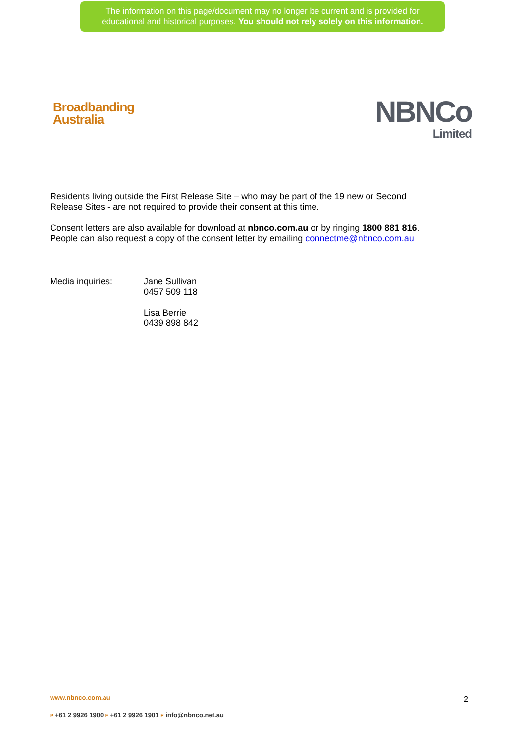The information on this page/document may no longer be current and is provided for
educational and historical purposes. You should not rely solely on this information.
Broadbanding
Australia
NBNCo
Limited
Residents living outside the First Release Site – who may be part of the 19 new or Second
Release Sites - are not required to provide their consent at this time.
Consent letters are also available for download at nbnco.com.au or by ringing 1800 881 816.
People can also request a copy of the consent letter by emailing connectme@nbnco.com.au
Media inquiries: Jane Sullivan
0457 509 118
Lisa Berrie
0439 898 842
www.nbnco.com.au
P +61 2 9926 1900 F +61 2 9926 1901 E info@nbnco.net.au
2